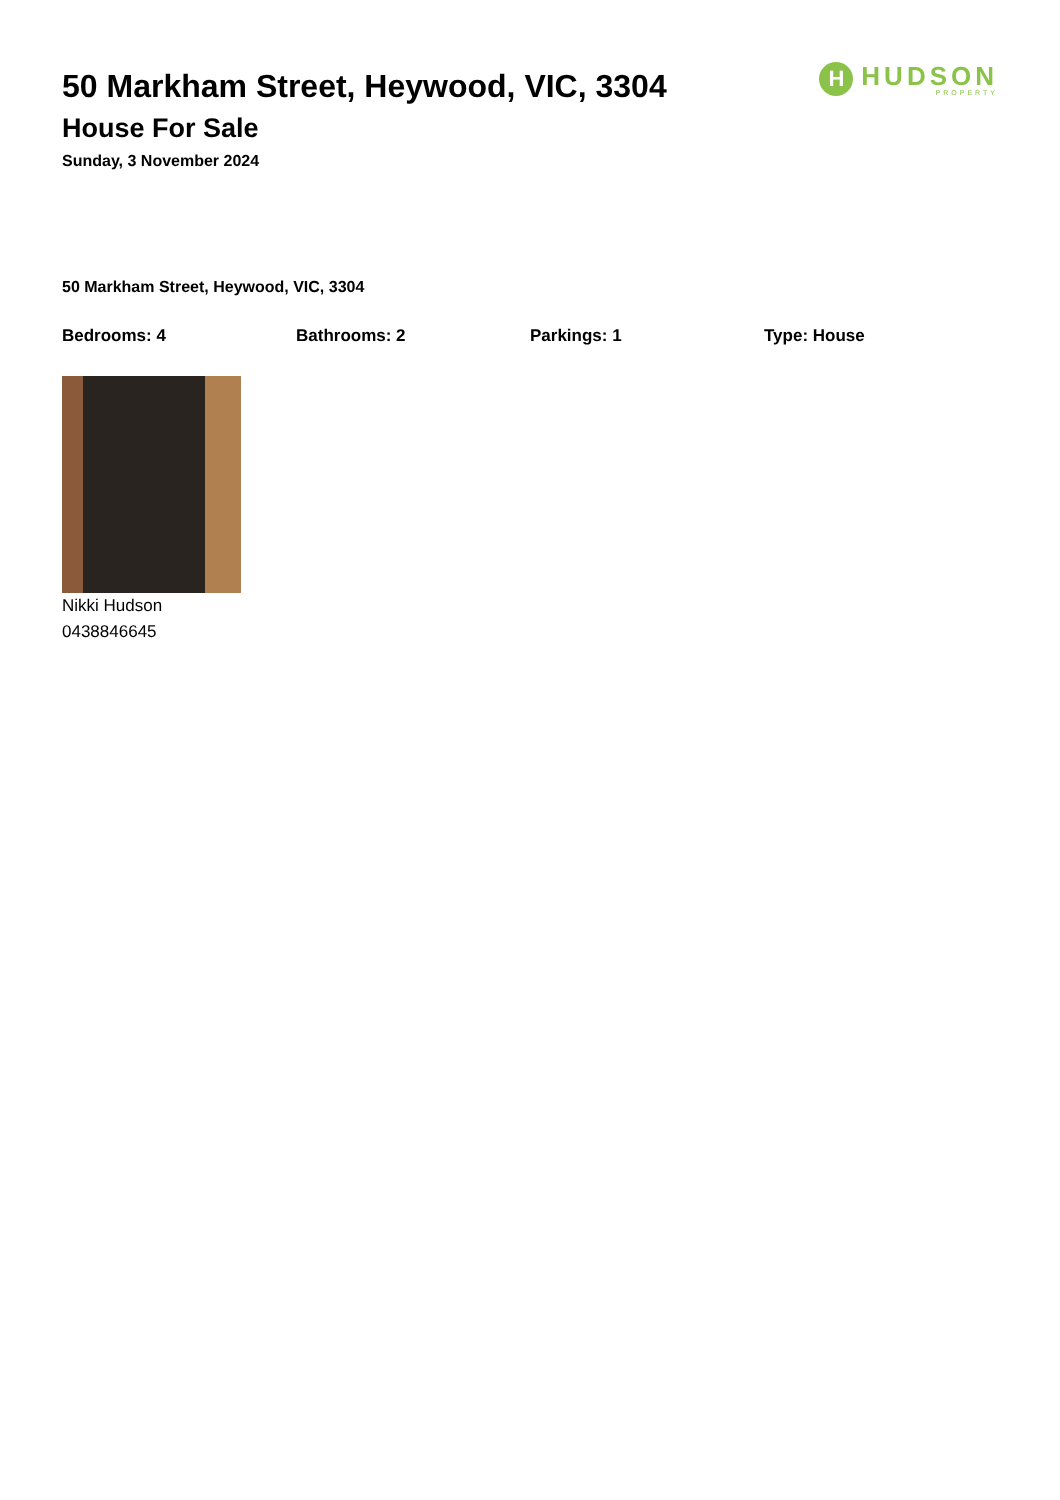H
HUDSON
PROPERTY
50 Markham Street, Heywood, VIC, 3304
House For Sale
Sunday, 3 November 2024
50 Markham Street, Heywood, VIC, 3304
Bedrooms: 4 Bathrooms: 2 Parkings: 1 Type: House
Nikki Hudson
0438846645